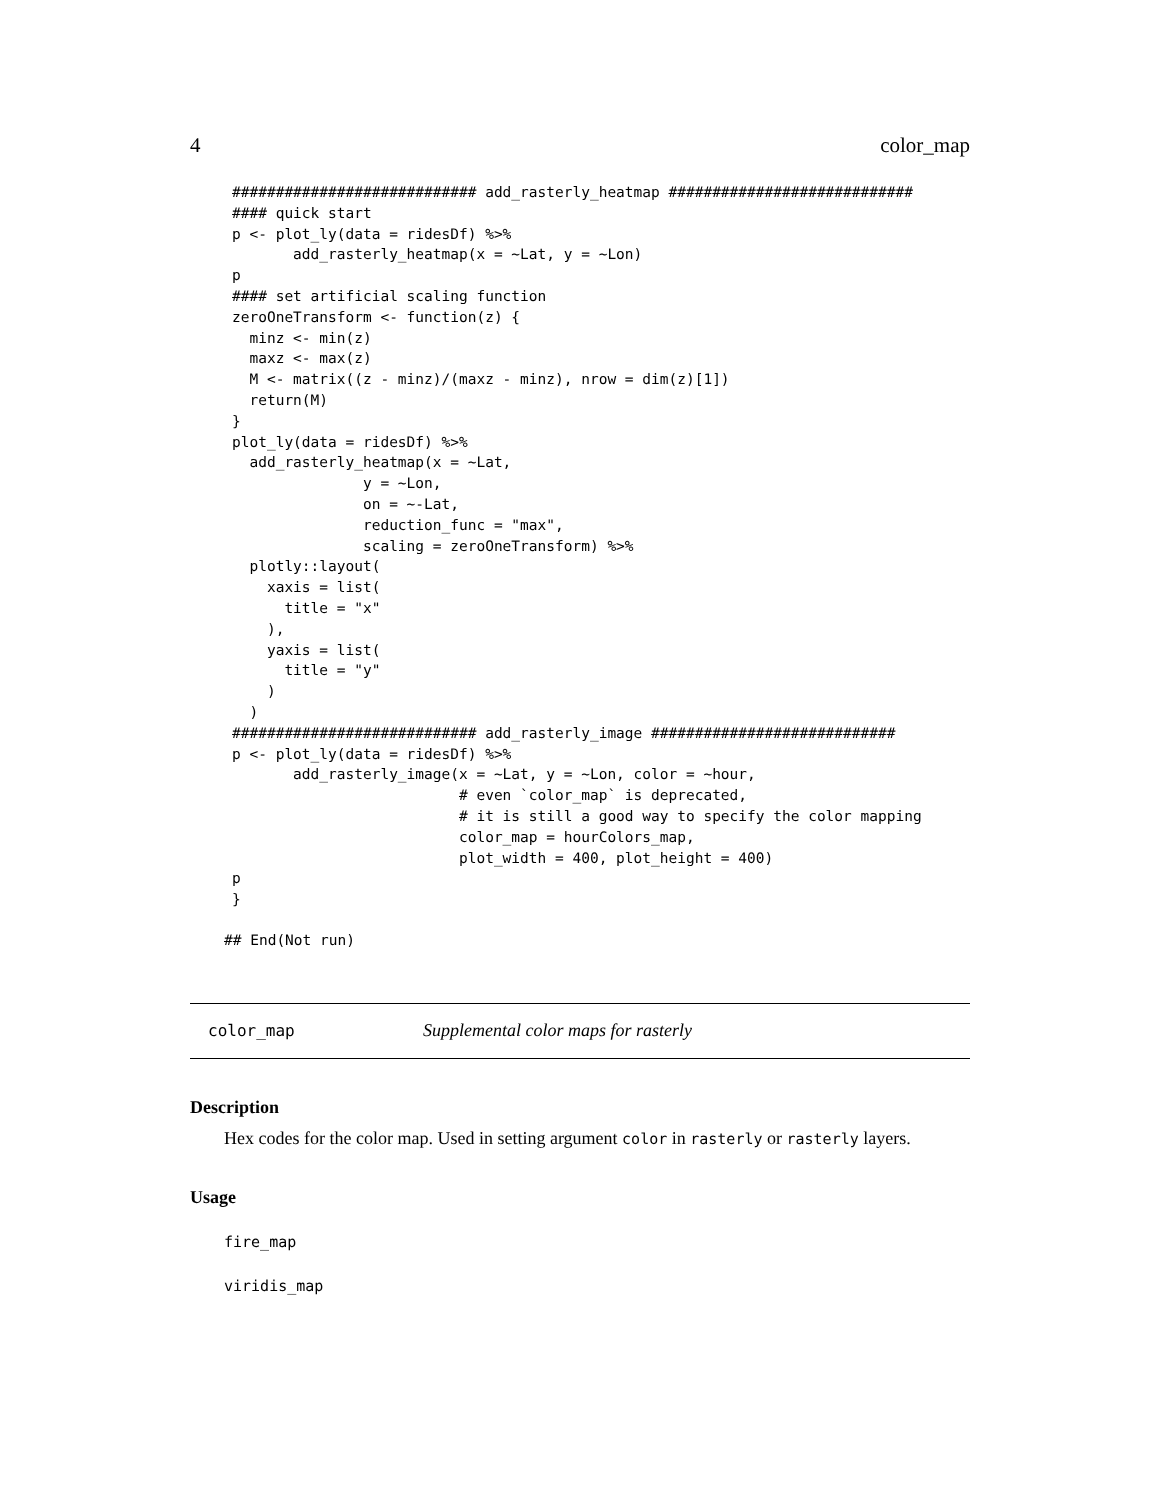4 color_map
############################ add_rasterly_heatmap ############################
#### quick start
p <- plot_ly(data = ridesDf) %>%
       add_rasterly_heatmap(x = ~Lat, y = ~Lon)
p
#### set artificial scaling function
zeroOneTransform <- function(z) {
  minz <- min(z)
  maxz <- max(z)
  M <- matrix((z - minz)/(maxz - minz), nrow = dim(z)[1])
  return(M)
}
plot_ly(data = ridesDf) %>%
  add_rasterly_heatmap(x = ~Lat,
               y = ~Lon,
               on = ~-Lat,
               reduction_func = "max",
               scaling = zeroOneTransform) %>%
  plotly::layout(
    xaxis = list(
      title = "x"
    ),
    yaxis = list(
      title = "y"
    )
  )
############################ add_rasterly_image ############################
p <- plot_ly(data = ridesDf) %>%
       add_rasterly_image(x = ~Lat, y = ~Lon, color = ~hour,
                          # even `color_map` is deprecated,
                          # it is still a good way to specify the color mapping
                          color_map = hourColors_map,
                          plot_width = 400, plot_height = 400)
p
}
## End(Not run)
color_map Supplemental color maps for rasterly
Description
Hex codes for the color map. Used in setting argument color in rasterly or rasterly layers.
Usage
fire_map
viridis_map